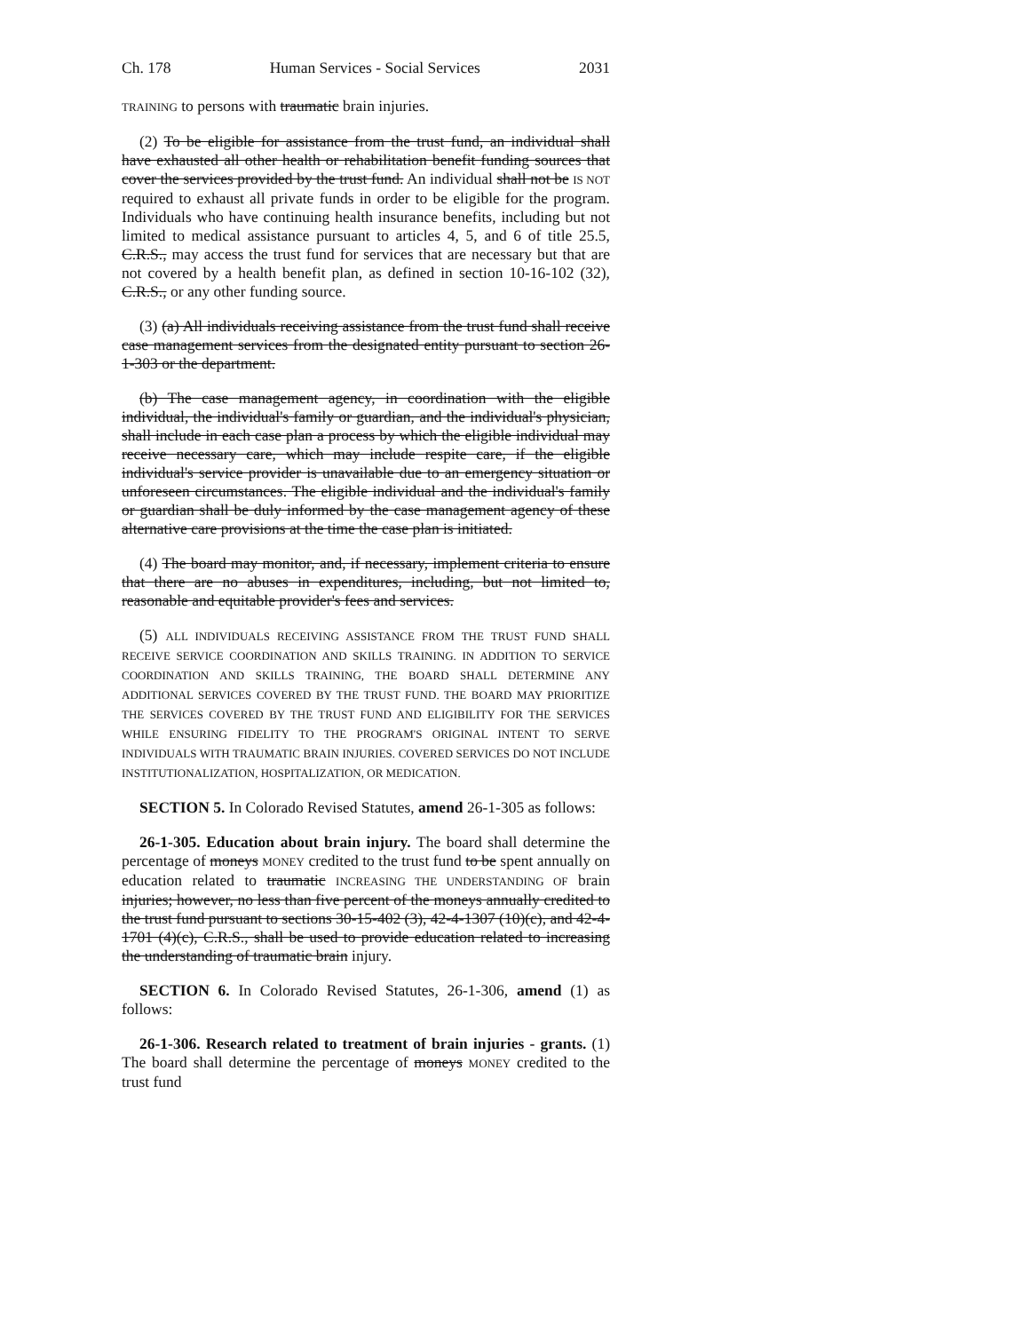Ch. 178 Human Services - Social Services 2031
TRAINING to persons with traumatic brain injuries.
(2) To be eligible for assistance from the trust fund, an individual shall have exhausted all other health or rehabilitation benefit funding sources that cover the services provided by the trust fund. An individual shall not be IS NOT required to exhaust all private funds in order to be eligible for the program. Individuals who have continuing health insurance benefits, including but not limited to medical assistance pursuant to articles 4, 5, and 6 of title 25.5, C.R.S., may access the trust fund for services that are necessary but that are not covered by a health benefit plan, as defined in section 10-16-102 (32), C.R.S., or any other funding source.
(3) (a) All individuals receiving assistance from the trust fund shall receive case management services from the designated entity pursuant to section 26-1-303 or the department.
(b) The case management agency, in coordination with the eligible individual, the individual's family or guardian, and the individual's physician, shall include in each case plan a process by which the eligible individual may receive necessary care, which may include respite care, if the eligible individual's service provider is unavailable due to an emergency situation or unforeseen circumstances. The eligible individual and the individual's family or guardian shall be duly informed by the case management agency of these alternative care provisions at the time the case plan is initiated.
(4) The board may monitor, and, if necessary, implement criteria to ensure that there are no abuses in expenditures, including, but not limited to, reasonable and equitable provider's fees and services.
(5) ALL INDIVIDUALS RECEIVING ASSISTANCE FROM THE TRUST FUND SHALL RECEIVE SERVICE COORDINATION AND SKILLS TRAINING. IN ADDITION TO SERVICE COORDINATION AND SKILLS TRAINING, THE BOARD SHALL DETERMINE ANY ADDITIONAL SERVICES COVERED BY THE TRUST FUND. THE BOARD MAY PRIORITIZE THE SERVICES COVERED BY THE TRUST FUND AND ELIGIBILITY FOR THE SERVICES WHILE ENSURING FIDELITY TO THE PROGRAM'S ORIGINAL INTENT TO SERVE INDIVIDUALS WITH TRAUMATIC BRAIN INJURIES. COVERED SERVICES DO NOT INCLUDE INSTITUTIONALIZATION, HOSPITALIZATION, OR MEDICATION.
SECTION 5. In Colorado Revised Statutes, amend 26-1-305 as follows:
26-1-305. Education about brain injury. The board shall determine the percentage of moneys MONEY credited to the trust fund to be spent annually on education related to traumatic INCREASING THE UNDERSTANDING OF brain injuries; however, no less than five percent of the moneys annually credited to the trust fund pursuant to sections 30-15-402 (3), 42-4-1307 (10)(c), and 42-4-1701 (4)(c), C.R.S., shall be used to provide education related to increasing the understanding of traumatic brain injury.
SECTION 6. In Colorado Revised Statutes, 26-1-306, amend (1) as follows:
26-1-306. Research related to treatment of brain injuries - grants. (1) The board shall determine the percentage of moneys MONEY credited to the trust fund